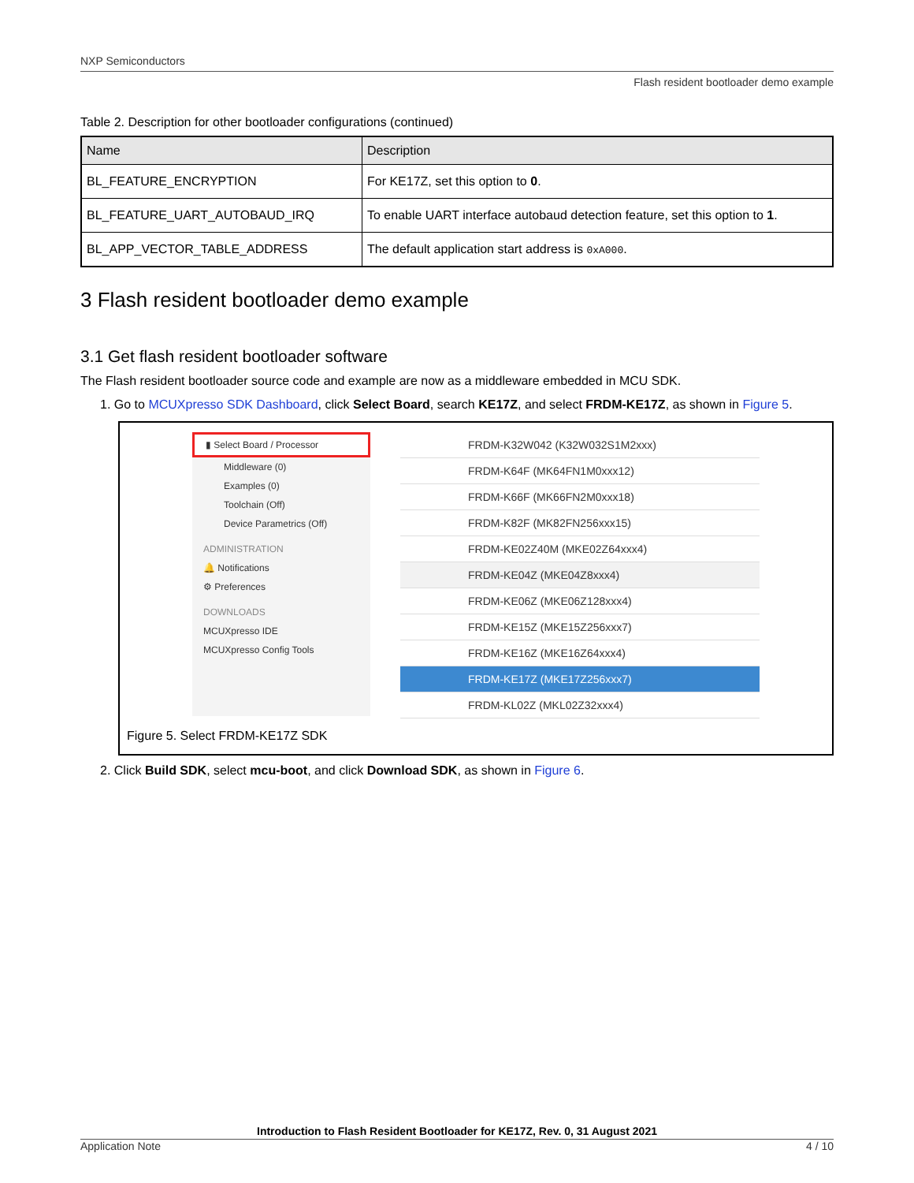NXP Semiconductors
Flash resident bootloader demo example
Table 2. Description for other bootloader configurations (continued)
| Name | Description |
| --- | --- |
| BL_FEATURE_ENCRYPTION | For KE17Z, set this option to 0 . |
| BL_FEATURE_UART_AUTOBAUD_IRQ | To enable UART interface autobaud detection feature, set this option to 1 . |
| BL_APP_VECTOR_TABLE_ADDRESS | The default application start address is 0xA000 . |
3 Flash resident bootloader demo example
3.1 Get flash resident bootloader software
The Flash resident bootloader source code and example are now as a middleware embedded in MCU SDK.
1. Go to MCUXpresso SDK Dashboard, click Select Board, search KE17Z, and select FRDM-KE17Z, as shown in Figure 5.
▮ Select Board / Processor
Middleware (0)
Examples (0)
Toolchain (Off)
Device Parametrics (Off)
ADMINISTRATION
🔔 Notifications
⚙ Preferences
DOWNLOADS
MCUXpresso IDE
MCUXpresso Config Tools
FRDM-K32W042 (K32W032S1M2xxx)
FRDM-K64F (MK64FN1M0xxx12)
FRDM-K66F (MK66FN2M0xxx18)
FRDM-K82F (MK82FN256xxx15)
FRDM-KE02Z40M (MKE02Z64xxx4)
FRDM-KE04Z (MKE04Z8xxx4)
FRDM-KE06Z (MKE06Z128xxx4)
FRDM-KE15Z (MKE15Z256xxx7)
FRDM-KE16Z (MKE16Z64xxx4)
FRDM-KE17Z (MKE17Z256xxx7)
FRDM-KL02Z (MKL02Z32xxx4)
Figure 5. Select FRDM-KE17Z SDK
2. Click Build SDK, select mcu-boot, and click Download SDK, as shown in Figure 6.
Introduction to Flash Resident Bootloader for KE17Z, Rev. 0, 31 August 2021
Application Note 4 / 10